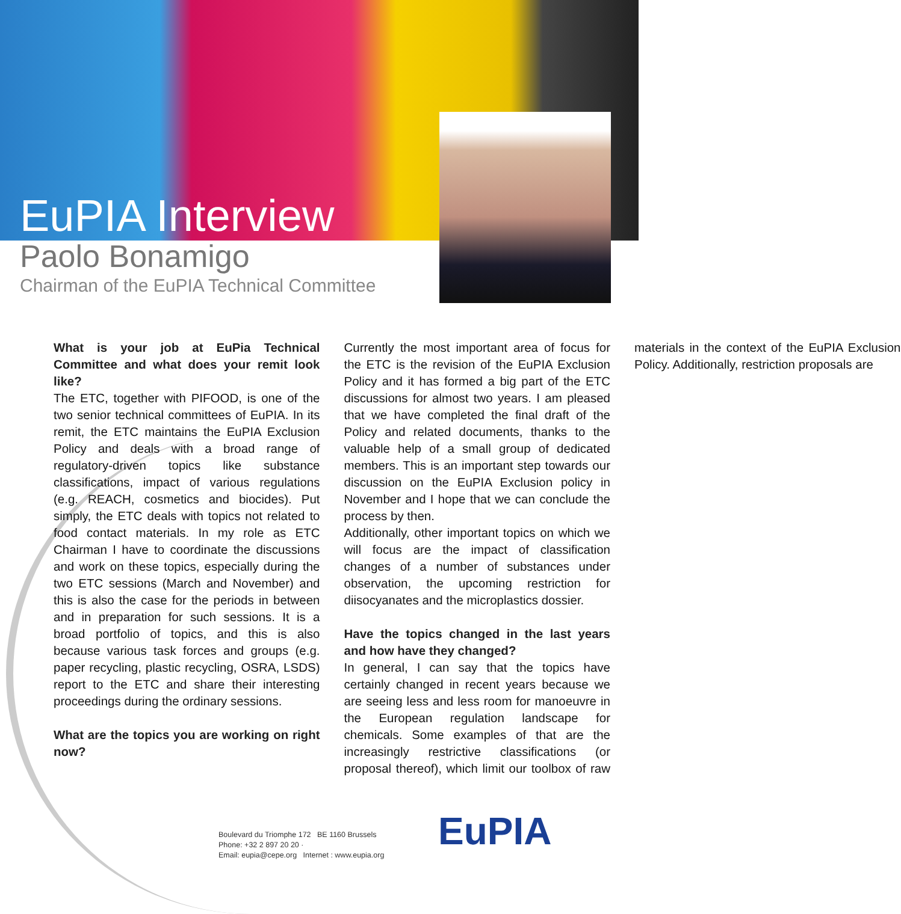EuPIA Interview
Paolo Bonamigo
Chairman of the EuPIA Technical Committee
What is your job at EuPia Technical Committee and what does your remit look like?
The ETC, together with PIFOOD, is one of the two senior technical committees of EuPIA. In its remit, the ETC maintains the EuPIA Exclusion Policy and deals with a broad range of regulatory-driven topics like substance classifications, impact of various regulations (e.g. REACH, cosmetics and biocides). Put simply, the ETC deals with topics not related to food contact materials. In my role as ETC Chairman I have to coordinate the discussions and work on these topics, especially during the two ETC sessions (March and November) and this is also the case for the periods in between and in preparation for such sessions. It is a broad portfolio of topics, and this is also because various task forces and groups (e.g. paper recycling, plastic recycling, OSRA, LSDS) report to the ETC and share their interesting proceedings during the ordinary sessions.
What are the topics you are working on right now?
Currently the most important area of focus for the ETC is the revision of the EuPIA Exclusion Policy and it has formed a big part of the ETC discussions for almost two years. I am pleased that we have completed the final draft of the Policy and related documents, thanks to the valuable help of a small group of dedicated members. This is an important step towards our discussion on the EuPIA Exclusion policy in November and I hope that we can conclude the process by then.
Additionally, other important topics on which we will focus are the impact of classification changes of a number of substances under observation, the upcoming restriction for diisocyanates and the microplastics dossier.
Have the topics changed in the last years and how have they changed?
In general, I can say that the topics have certainly changed in recent years because we are seeing less and less room for manoeuvre in the European regulation landscape for chemicals. Some examples of that are the increasingly restrictive classifications (or proposal thereof), which limit our toolbox of raw materials in the context of the EuPIA Exclusion Policy. Additionally, restriction proposals are
Boulevard du Triomphe 172 BE 1160 Brussels
Phone: +32 2 897 20 20 ·
Email: eupia@cepe.org Internet : www.eupia.org
EuPIA